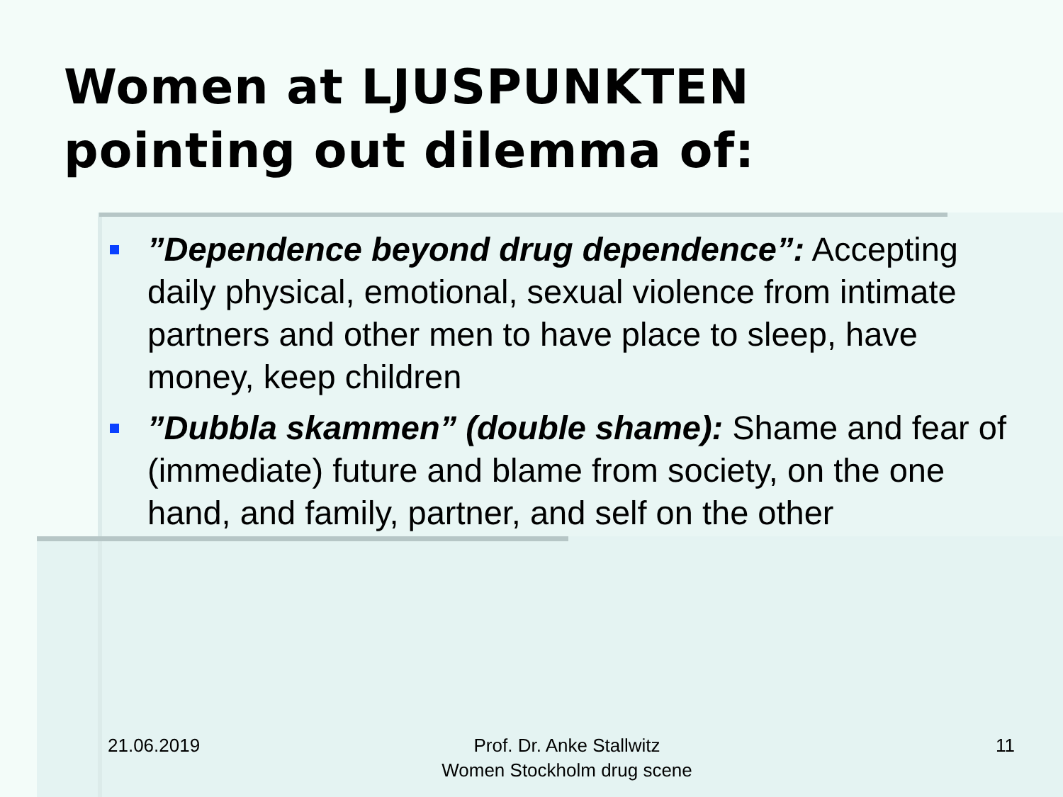Women at LJUSPUNKTEN
pointing out dilemma of:
”Dependence beyond drug dependence”: Accepting daily physical, emotional, sexual violence from intimate partners and other men to have place to sleep, have money, keep children
”Dubbla skammen” (double shame): Shame and fear of (immediate) future and blame from society, on the one hand, and family, partner, and self on the other
21.06.2019
Prof. Dr. Anke Stallwitz
Women Stockholm drug scene
11